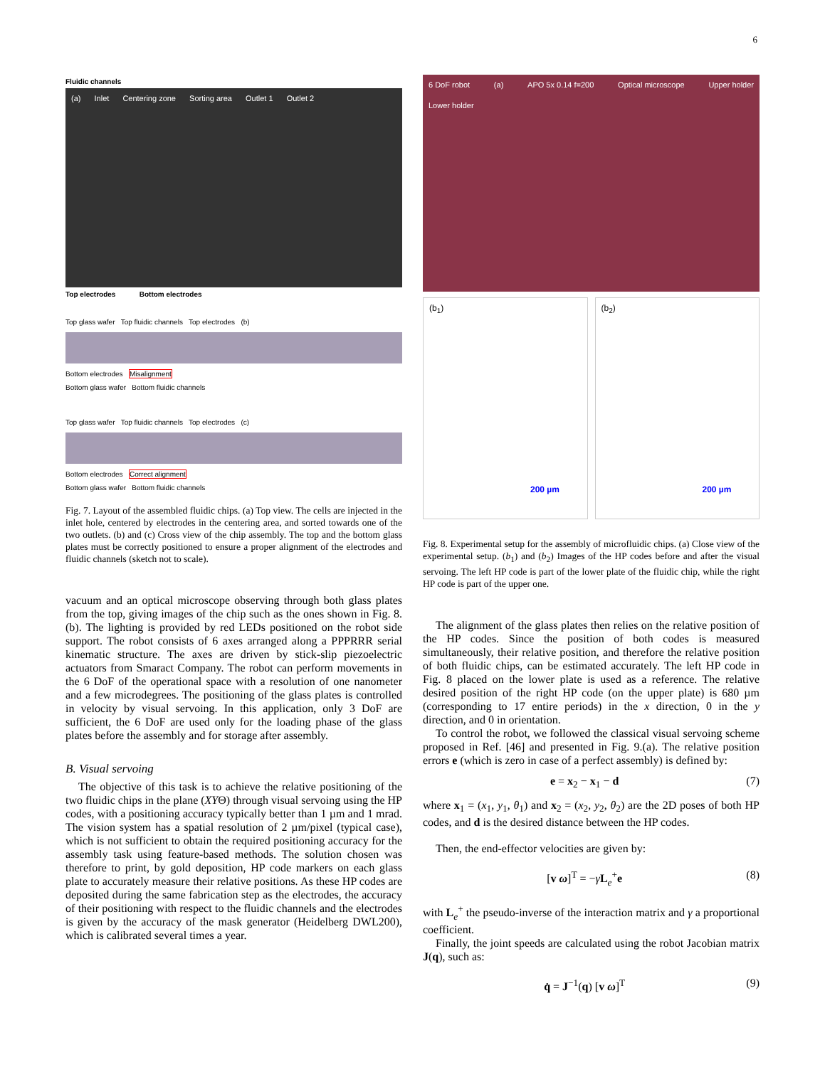6
Fluidic channels
(a) Inlet Centering zone Sorting area Outlet 1 Outlet 2
Top electrodes Bottom electrodes
Top glass wafer Top fluidic channels Top electrodes (b)
Bottom electrodes Misalignment
Bottom glass wafer Bottom fluidic channels
Top glass wafer Top fluidic channels Top electrodes (c)
Bottom electrodes Correct alignment
Bottom glass wafer Bottom fluidic channels
Fig. 7. Layout of the assembled fluidic chips. (a) Top view. The cells are injected in the inlet hole, centered by electrodes in the centering area, and sorted towards one of the two outlets. (b) and (c) Cross view of the chip assembly. The top and the bottom glass plates must be correctly positioned to ensure a proper alignment of the electrodes and fluidic channels (sketch not to scale).
vacuum and an optical microscope observing through both glass plates from the top, giving images of the chip such as the ones shown in Fig. 8.(b). The lighting is provided by red LEDs positioned on the robot side support. The robot consists of 6 axes arranged along a PPPRRR serial kinematic structure. The axes are driven by stick-slip piezoelectric actuators from Smaract Company. The robot can perform movements in the 6 DoF of the operational space with a resolution of one nanometer and a few microdegrees. The positioning of the glass plates is controlled in velocity by visual servoing. In this application, only 3 DoF are sufficient, the 6 DoF are used only for the loading phase of the glass plates before the assembly and for storage after assembly.
B. Visual servoing
The objective of this task is to achieve the relative positioning of the two fluidic chips in the plane (XYΘ) through visual servoing using the HP codes, with a positioning accuracy typically better than 1 µm and 1 mrad. The vision system has a spatial resolution of 2 µm/pixel (typical case), which is not sufficient to obtain the required positioning accuracy for the assembly task using feature-based methods. The solution chosen was therefore to print, by gold deposition, HP code markers on each glass plate to accurately measure their relative positions. As these HP codes are deposited during the same fabrication step as the electrodes, the accuracy of their positioning with respect to the fluidic channels and the electrodes is given by the accuracy of the mask generator (Heidelberg DWL200), which is calibrated several times a year.
6 DoF robot (a) APO 5x 0.14 f=200 Optical microscope Upper holder Lower holder
(b<sub>1</sub>)
200 µm
(b<sub>2</sub>)
200 µm
Fig. 8. Experimental setup for the assembly of microfluidic chips. (a) Close view of the experimental setup. (b<sub>1</sub>) and (b<sub>2</sub>) Images of the HP codes before and after the visual servoing. The left HP code is part of the lower plate of the fluidic chip, while the right HP code is part of the upper one.
The alignment of the glass plates then relies on the relative position of the HP codes. Since the position of both codes is measured simultaneously, their relative position, and therefore the relative position of both fluidic chips, can be estimated accurately. The left HP code in Fig. 8 placed on the lower plate is used as a reference. The relative desired position of the right HP code (on the upper plate) is 680 µm (corresponding to 17 entire periods) in the x direction, 0 in the y direction, and 0 in orientation.
To control the robot, we followed the classical visual servoing scheme proposed in Ref. [46] and presented in Fig. 9.(a). The relative position errors e (which is zero in case of a perfect assembly) is defined by:
e = x<sub>2</sub> − x<sub>1</sub> − d (7)
where x<sub>1</sub> = (x<sub>1</sub>, y<sub>1</sub>, θ<sub>1</sub>) and x<sub>2</sub> = (x<sub>2</sub>, y<sub>2</sub>, θ<sub>2</sub>) are the 2D poses of both HP codes, and d is the desired distance between the HP codes.
Then, the end-effector velocities are given by:
[v ω]<sup>T</sup> = −γL<sub>e</sub><sup>+</sup>e (8)
with L<sub>e</sub><sup>+</sup> the pseudo-inverse of the interaction matrix and γ a proportional coefficient.
Finally, the joint speeds are calculated using the robot Jacobian matrix J(q), such as:
q̇ = J<sup>−1</sup>(q) [v ω]<sup>T</sup> (9)